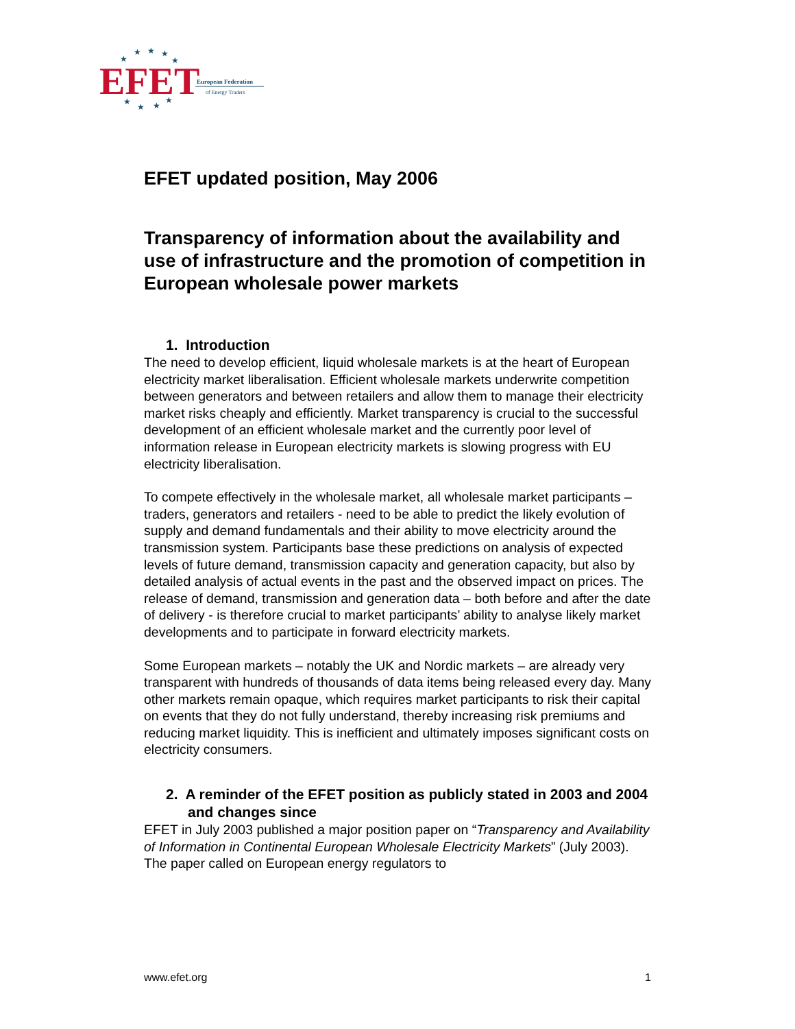EFET
European Federation
of Energy Traders
★
★
★
★
★
★
★
★
★
EFET updated position, May 2006
Transparency of information about the availability and use of infrastructure and the promotion of competition in European wholesale power markets
1. Introduction
The need to develop efficient, liquid wholesale markets is at the heart of European electricity market liberalisation. Efficient wholesale markets underwrite competition between generators and between retailers and allow them to manage their electricity market risks cheaply and efficiently. Market transparency is crucial to the successful development of an efficient wholesale market and the currently poor level of information release in European electricity markets is slowing progress with EU electricity liberalisation.
To compete effectively in the wholesale market, all wholesale market participants – traders, generators and retailers - need to be able to predict the likely evolution of supply and demand fundamentals and their ability to move electricity around the transmission system. Participants base these predictions on analysis of expected levels of future demand, transmission capacity and generation capacity, but also by detailed analysis of actual events in the past and the observed impact on prices. The release of demand, transmission and generation data – both before and after the date of delivery - is therefore crucial to market participants’ ability to analyse likely market developments and to participate in forward electricity markets.
Some European markets – notably the UK and Nordic markets – are already very transparent with hundreds of thousands of data items being released every day. Many other markets remain opaque, which requires market participants to risk their capital on events that they do not fully understand, thereby increasing risk premiums and reducing market liquidity. This is inefficient and ultimately imposes significant costs on electricity consumers.
2. A reminder of the EFET position as publicly stated in 2003 and 2004 and changes since
EFET in July 2003 published a major position paper on “Transparency and Availability of Information in Continental European Wholesale Electricity Markets” (July 2003). The paper called on European energy regulators to
www.efet.org 1